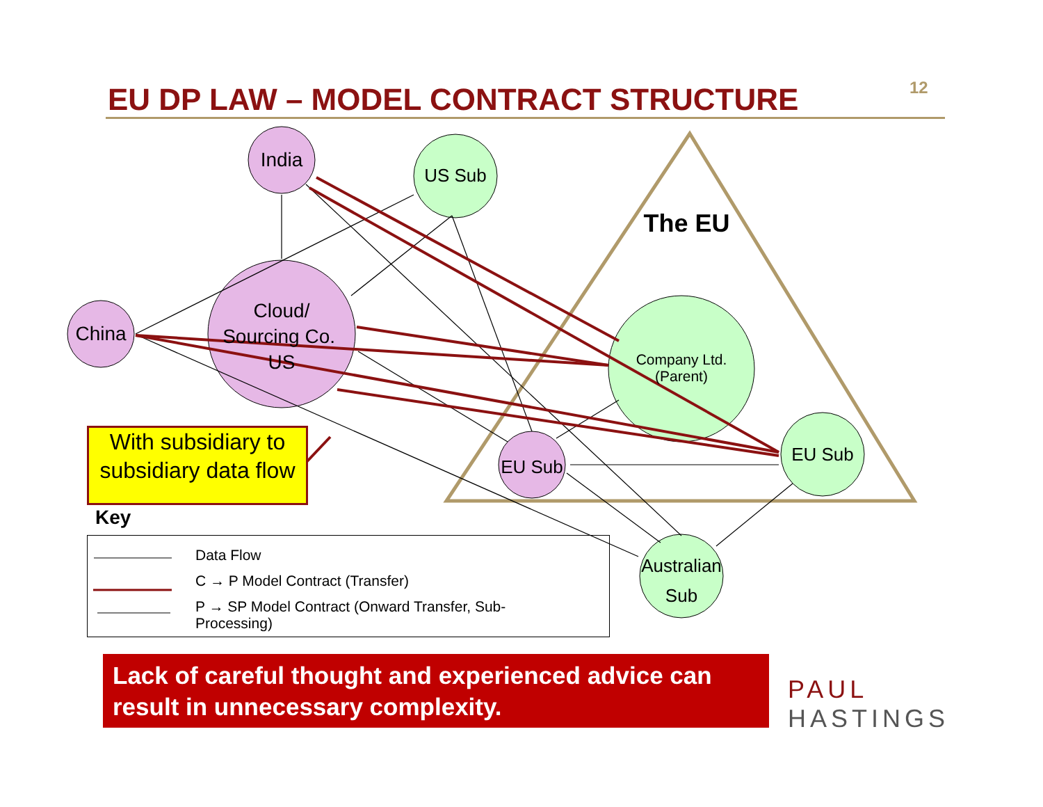12
EU DP LAW – MODEL CONTRACT STRUCTURE
India
US Sub
China
Cloud/ Sourcing Co. US
Company Ltd. (Parent)
The EU
EU Sub
EU Sub
Australian Sub
With subsidiary to subsidiary data flow
Key
Data Flow
C → P Model Contract (Transfer)
P → SP Model Contract (Onward Transfer, Sub-Processing)
Lack of careful thought and experienced advice can result in unnecessary complexity.
PAUL
HASTINGS